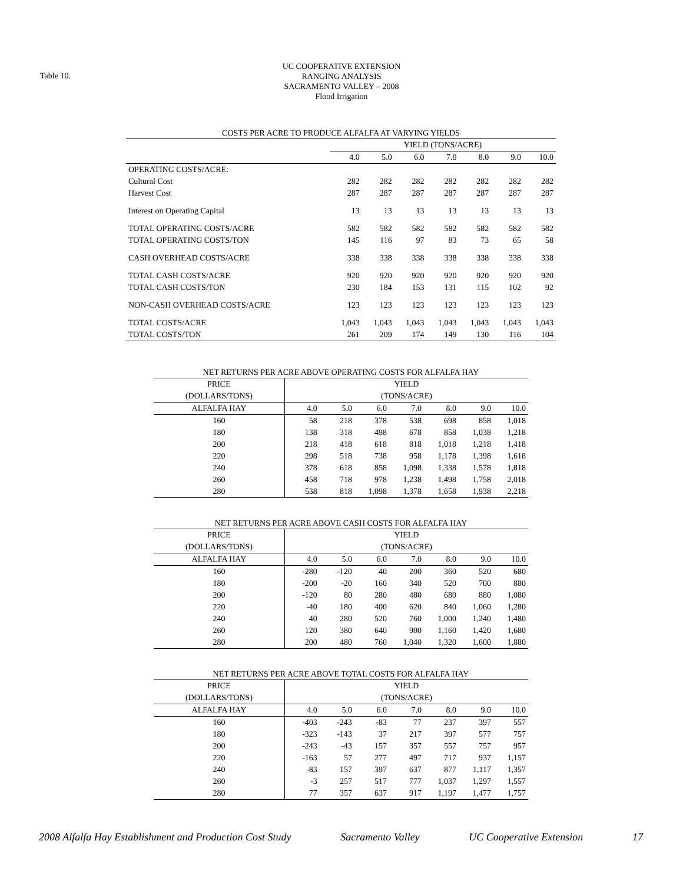Table 10.
UC COOPERATIVE EXTENSION
RANGING ANALYSIS
SACRAMENTO VALLEY – 2008
Flood Irrigation
| COSTS PER ACRE TO PRODUCE ALFALFA AT VARYING YIELDS | | | | | | | |
| | YIELD (TONS/ACRE) | | | | | | |
| | 4.0 | 5.0 | 6.0 | 7.0 | 8.0 | 9.0 | 10.0 |
| OPERATING COSTS/ACRE: | | | | | | | |
| Cultural Cost | 282 | 282 | 282 | 282 | 282 | 282 | 282 |
| Harvest Cost | 287 | 287 | 287 | 287 | 287 | 287 | 287 |
| Interest on Operating Capital | 13 | 13 | 13 | 13 | 13 | 13 | 13 |
| TOTAL OPERATING COSTS/ACRE | 582 | 582 | 582 | 582 | 582 | 582 | 582 |
| TOTAL OPERATING COSTS/TON | 145 | 116 | 97 | 83 | 73 | 65 | 58 |
| CASH OVERHEAD COSTS/ACRE | 338 | 338 | 338 | 338 | 338 | 338 | 338 |
| TOTAL CASH COSTS/ACRE | 920 | 920 | 920 | 920 | 920 | 920 | 920 |
| TOTAL CASH COSTS/TON | 230 | 184 | 153 | 131 | 115 | 102 | 92 |
| NON-CASH OVERHEAD COSTS/ACRE | 123 | 123 | 123 | 123 | 123 | 123 | 123 |
| TOTAL COSTS/ACRE | 1,043 | 1,043 | 1,043 | 1,043 | 1,043 | 1,043 | 1,043 |
| TOTAL COSTS/TON | 261 | 209 | 174 | 149 | 130 | 116 | 104 |
| NET RETURNS PER ACRE ABOVE OPERATING COSTS FOR ALFALFA HAY | | | | | | | |
| PRICE | YIELD | | | | | | |
| (DOLLARS/TONS) | (TONS/ACRE) | | | | | | |
| ALFALFA HAY | 4.0 | 5.0 | 6.0 | 7.0 | 8.0 | 9.0 | 10.0 |
| 160 | 58 | 218 | 378 | 538 | 698 | 858 | 1,018 |
| 180 | 138 | 318 | 498 | 678 | 858 | 1,038 | 1,218 |
| 200 | 218 | 418 | 618 | 818 | 1,018 | 1,218 | 1,418 |
| 220 | 298 | 518 | 738 | 958 | 1,178 | 1,398 | 1,618 |
| 240 | 378 | 618 | 858 | 1,098 | 1,338 | 1,578 | 1,818 |
| 260 | 458 | 718 | 978 | 1,238 | 1,498 | 1,758 | 2,018 |
| 280 | 538 | 818 | 1,098 | 1,378 | 1,658 | 1,938 | 2,218 |
| NET RETURNS PER ACRE ABOVE CASH COSTS FOR ALFALFA HAY | | | | | | | |
| PRICE | YIELD | | | | | | |
| (DOLLARS/TONS) | (TONS/ACRE) | | | | | | |
| ALFALFA HAY | 4.0 | 5.0 | 6.0 | 7.0 | 8.0 | 9.0 | 10.0 |
| 160 | -280 | -120 | 40 | 200 | 360 | 520 | 680 |
| 180 | -200 | -20 | 160 | 340 | 520 | 700 | 880 |
| 200 | -120 | 80 | 280 | 480 | 680 | 880 | 1,080 |
| 220 | -40 | 180 | 400 | 620 | 840 | 1,060 | 1,280 |
| 240 | 40 | 280 | 520 | 760 | 1,000 | 1,240 | 1,480 |
| 260 | 120 | 380 | 640 | 900 | 1,160 | 1,420 | 1,680 |
| 280 | 200 | 480 | 760 | 1,040 | 1,320 | 1,600 | 1,880 |
| NET RETURNS PER ACRE ABOVE TOTAL COSTS FOR ALFALFA HAY | | | | | | | |
| PRICE | YIELD | | | | | | |
| (DOLLARS/TONS) | (TONS/ACRE) | | | | | | |
| ALFALFA HAY | 4.0 | 5.0 | 6.0 | 7.0 | 8.0 | 9.0 | 10.0 |
| 160 | -403 | -243 | -83 | 77 | 237 | 397 | 557 |
| 180 | -323 | -143 | 37 | 217 | 397 | 577 | 757 |
| 200 | -243 | -43 | 157 | 357 | 557 | 757 | 957 |
| 220 | -163 | 57 | 277 | 497 | 717 | 937 | 1,157 |
| 240 | -83 | 157 | 397 | 637 | 877 | 1,117 | 1,357 |
| 260 | -3 | 257 | 517 | 777 | 1,037 | 1,297 | 1,557 |
| 280 | 77 | 357 | 637 | 917 | 1,197 | 1,477 | 1,757 |
2008 Alfalfa Hay Establishment and Production Cost Study Sacramento Valley UC Cooperative Extension 17